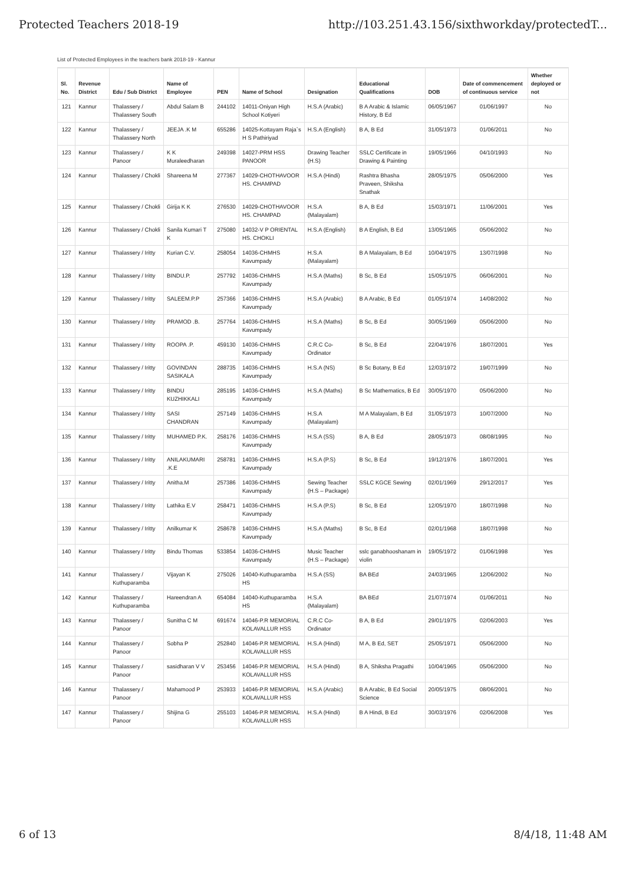Protected Teachers 2018-19 http://103.251.43.156/sixthworkday/protectedT...
List of Protected Employees in the teachers bank 2018-19 - Kannur
| Sl. No. | Revenue District | Edu / Sub District | Name of Employee | PEN | Name of School | Designation | Educational Qualifications | DOB | Date of commencement of continuous service | Whether deployed or not |
| --- | --- | --- | --- | --- | --- | --- | --- | --- | --- | --- |
| 121 | Kannur | Thalassery / Thalassery South | Abdul Salam B | 244102 | 14011-Oniyan High School Kotiyeri | H.S.A (Arabic) | B A Arabic & Islamic History, B Ed | 06/05/1967 | 01/06/1997 | No |
| 122 | Kannur | Thalassery / Thalassery North | JEEJA .K M | 655286 | 14025-Kottayam Raja`s H S Pathiriyad | H.S.A (English) | B A, B Ed | 31/05/1973 | 01/06/2011 | No |
| 123 | Kannur | Thalassery / Panoor | K K Muraleedharan | 249398 | 14027-PRM HSS PANOOR | Drawing Teacher (H.S) | SSLC Certificate in Drawing & Painting | 19/05/1966 | 04/10/1993 | No |
| 124 | Kannur | Thalassery / Chokli | Shareena M | 277367 | 14029-CHOTHAVOOR HS. CHAMPAD | H.S.A (Hindi) | Rashtra Bhasha Praveen, Shiksha Snathak | 28/05/1975 | 05/06/2000 | Yes |
| 125 | Kannur | Thalassery / Chokli | Girija K K | 276530 | 14029-CHOTHAVOOR HS. CHAMPAD | H.S.A (Malayalam) | B A, B Ed | 15/03/1971 | 11/06/2001 | Yes |
| 126 | Kannur | Thalassery / Chokli | Sanila Kumari T K | 275080 | 14032-V P ORIENTAL HS. CHOKLI | H.S.A (English) | B A English, B Ed | 13/05/1965 | 05/06/2002 | No |
| 127 | Kannur | Thalassery / Iritty | Kurian C.V. | 258054 | 14036-CHMHS Kavumpady | H.S.A (Malayalam) | B A Malayalam, B Ed | 10/04/1975 | 13/07/1998 | No |
| 128 | Kannur | Thalassery / Iritty | BINDU.P. | 257792 | 14036-CHMHS Kavumpady | H.S.A (Maths) | B Sc, B Ed | 15/05/1975 | 06/06/2001 | No |
| 129 | Kannur | Thalassery / Iritty | SALEEM.P.P | 257366 | 14036-CHMHS Kavumpady | H.S.A (Arabic) | B A Arabic, B Ed | 01/05/1974 | 14/08/2002 | No |
| 130 | Kannur | Thalassery / Iritty | PRAMOD .B. | 257764 | 14036-CHMHS Kavumpady | H.S.A (Maths) | B Sc, B Ed | 30/05/1969 | 05/06/2000 | No |
| 131 | Kannur | Thalassery / Iritty | ROOPA .P. | 459130 | 14036-CHMHS Kavumpady | C.R.C Co-Ordinator | B Sc, B Ed | 22/04/1976 | 18/07/2001 | Yes |
| 132 | Kannur | Thalassery / Iritty | GOVINDAN SASIKALA | 288735 | 14036-CHMHS Kavumpady | H.S.A (NS) | B Sc Botany, B Ed | 12/03/1972 | 19/07/1999 | No |
| 133 | Kannur | Thalassery / Iritty | BINDU KUZHIKKALI | 285195 | 14036-CHMHS Kavumpady | H.S.A (Maths) | B Sc Mathematics, B Ed | 30/05/1970 | 05/06/2000 | No |
| 134 | Kannur | Thalassery / Iritty | SASI CHANDRAN | 257149 | 14036-CHMHS Kavumpady | H.S.A (Malayalam) | M A Malayalam, B Ed | 31/05/1973 | 10/07/2000 | No |
| 135 | Kannur | Thalassery / Iritty | MUHAMED P.K. | 258176 | 14036-CHMHS Kavumpady | H.S.A (SS) | B A, B Ed | 28/05/1973 | 08/08/1995 | No |
| 136 | Kannur | Thalassery / Iritty | ANILAKUMARI .K.E | 258781 | 14036-CHMHS Kavumpady | H.S.A (P.S) | B Sc, B Ed | 19/12/1976 | 18/07/2001 | Yes |
| 137 | Kannur | Thalassery / Iritty | Anitha.M | 257386 | 14036-CHMHS Kavumpady | Sewing Teacher (H.S – Package) | SSLC KGCE Sewing | 02/01/1969 | 29/12/2017 | Yes |
| 138 | Kannur | Thalassery / Iritty | Lathika E.V | 258471 | 14036-CHMHS Kavumpady | H.S.A (P.S) | B Sc, B Ed | 12/05/1970 | 18/07/1998 | No |
| 139 | Kannur | Thalassery / Iritty | Anilkumar K | 258678 | 14036-CHMHS Kavumpady | H.S.A (Maths) | B Sc, B Ed | 02/01/1968 | 18/07/1998 | No |
| 140 | Kannur | Thalassery / Iritty | Bindu Thomas | 533854 | 14036-CHMHS Kavumpady | Music Teacher (H.S – Package) | sslc ganabhooshanam in violin | 19/05/1972 | 01/06/1998 | Yes |
| 141 | Kannur | Thalassery / Kuthuparamba | Vijayan K | 275026 | 14040-Kuthuparamba HS | H.S.A (SS) | BA BEd | 24/03/1965 | 12/06/2002 | No |
| 142 | Kannur | Thalassery / Kuthuparamba | Hareendran A | 654084 | 14040-Kuthuparamba HS | H.S.A (Malayalam) | BA BEd | 21/07/1974 | 01/06/2011 | No |
| 143 | Kannur | Thalassery / Panoor | Sunitha C M | 691674 | 14046-P.R MEMORIAL KOLAVALLUR HSS | C.R.C Co-Ordinator | B A, B Ed | 29/01/1975 | 02/06/2003 | Yes |
| 144 | Kannur | Thalassery / Panoor | Sobha P | 252840 | 14046-P.R MEMORIAL KOLAVALLUR HSS | H.S.A (Hindi) | M A, B Ed, SET | 25/05/1971 | 05/06/2000 | No |
| 145 | Kannur | Thalassery / Panoor | sasidharan V V | 253456 | 14046-P.R MEMORIAL KOLAVALLUR HSS | H.S.A (Hindi) | B A, Shiksha Pragathi | 10/04/1965 | 05/06/2000 | No |
| 146 | Kannur | Thalassery / Panoor | Mahamood P | 253933 | 14046-P.R MEMORIAL KOLAVALLUR HSS | H.S.A (Arabic) | B A Arabic, B Ed Social Science | 20/05/1975 | 08/06/2001 | No |
| 147 | Kannur | Thalassery / Panoor | Shijina G | 255103 | 14046-P.R MEMORIAL KOLAVALLUR HSS | H.S.A (Hindi) | B A Hindi, B Ed | 30/03/1976 | 02/06/2008 | Yes |
6 of 13 8/4/18, 11:48 AM